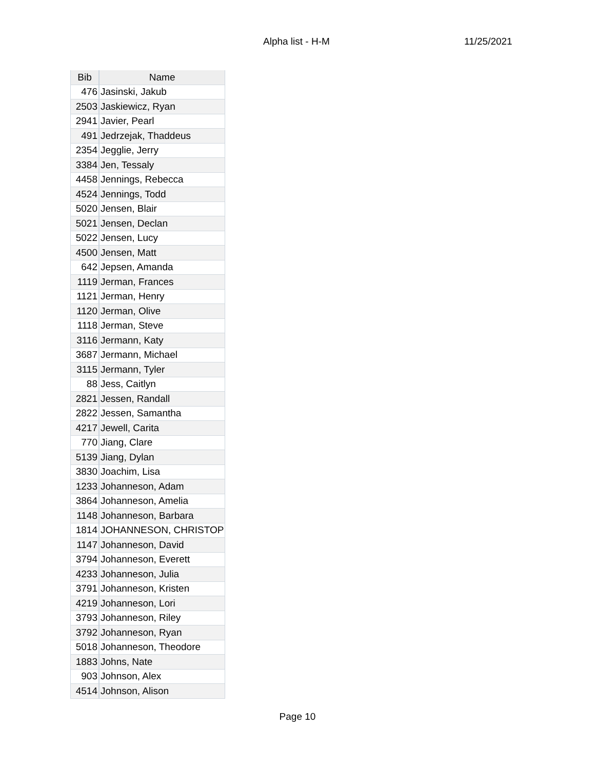Alpha list - H-M 11/25/2021
| Bib | Name |
| --- | --- |
| 476 | Jasinski, Jakub |
| 2503 | Jaskiewicz, Ryan |
| 2941 | Javier, Pearl |
| 491 | Jedrzejak, Thaddeus |
| 2354 | Jegglie, Jerry |
| 3384 | Jen, Tessaly |
| 4458 | Jennings, Rebecca |
| 4524 | Jennings, Todd |
| 5020 | Jensen, Blair |
| 5021 | Jensen, Declan |
| 5022 | Jensen, Lucy |
| 4500 | Jensen, Matt |
| 642 | Jepsen, Amanda |
| 1119 | Jerman, Frances |
| 1121 | Jerman, Henry |
| 1120 | Jerman, Olive |
| 1118 | Jerman, Steve |
| 3116 | Jermann, Katy |
| 3687 | Jermann, Michael |
| 3115 | Jermann, Tyler |
| 88 | Jess, Caitlyn |
| 2821 | Jessen, Randall |
| 2822 | Jessen, Samantha |
| 4217 | Jewell, Carita |
| 770 | Jiang, Clare |
| 5139 | Jiang, Dylan |
| 3830 | Joachim, Lisa |
| 1233 | Johanneson, Adam |
| 3864 | Johanneson, Amelia |
| 1148 | Johanneson, Barbara |
| 1814 | JOHANNESON, CHRISTOP |
| 1147 | Johanneson, David |
| 3794 | Johanneson, Everett |
| 4233 | Johanneson, Julia |
| 3791 | Johanneson, Kristen |
| 4219 | Johanneson, Lori |
| 3793 | Johanneson, Riley |
| 3792 | Johanneson, Ryan |
| 5018 | Johanneson, Theodore |
| 1883 | Johns, Nate |
| 903 | Johnson, Alex |
| 4514 | Johnson, Alison |
Page 10